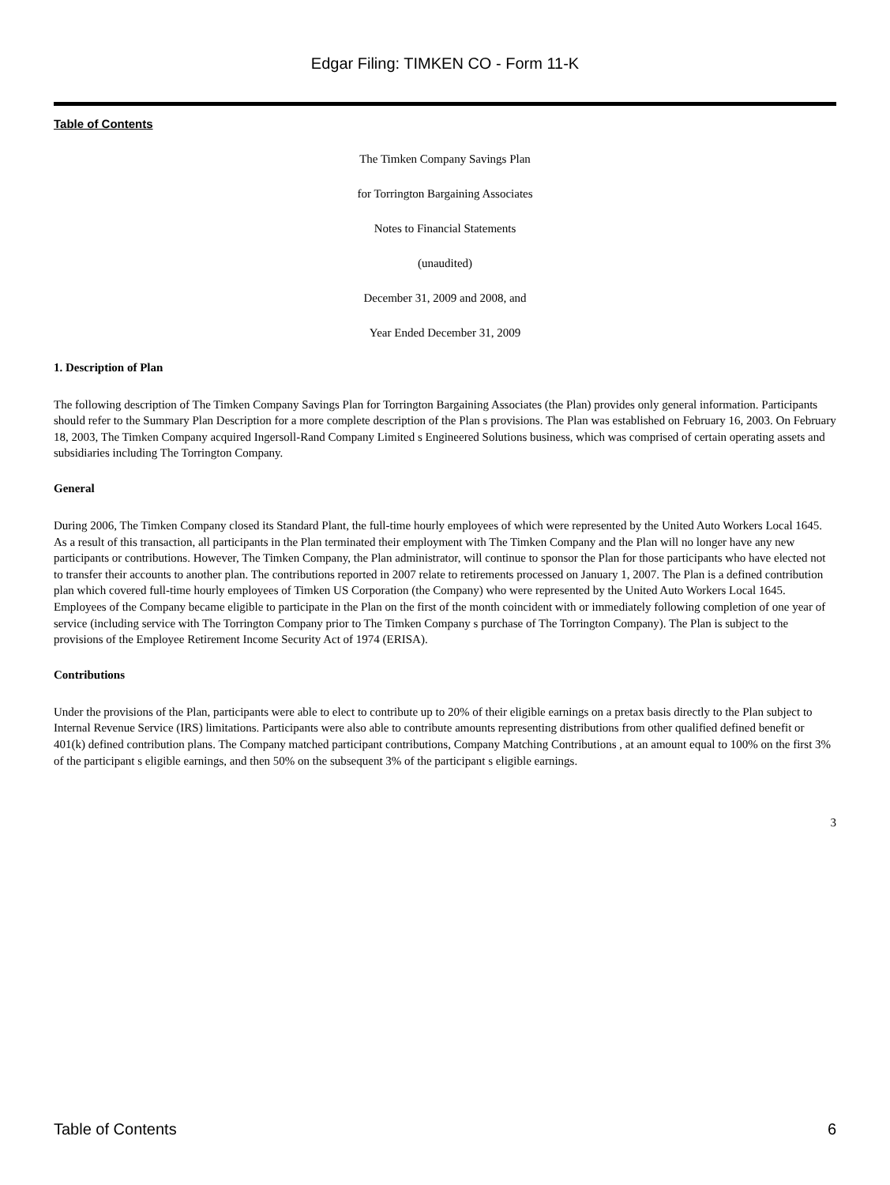Edgar Filing: TIMKEN CO - Form 11-K
Table of Contents
The Timken Company Savings Plan
for Torrington Bargaining Associates
Notes to Financial Statements
(unaudited)
December 31, 2009 and 2008, and
Year Ended December 31, 2009
1. Description of Plan
The following description of The Timken Company Savings Plan for Torrington Bargaining Associates (the Plan) provides only general information. Participants should refer to the Summary Plan Description for a more complete description of the Plan s provisions. The Plan was established on February 16, 2003. On February 18, 2003, The Timken Company acquired Ingersoll-Rand Company Limited s Engineered Solutions business, which was comprised of certain operating assets and subsidiaries including The Torrington Company.
General
During 2006, The Timken Company closed its Standard Plant, the full-time hourly employees of which were represented by the United Auto Workers Local 1645. As a result of this transaction, all participants in the Plan terminated their employment with The Timken Company and the Plan will no longer have any new participants or contributions. However, The Timken Company, the Plan administrator, will continue to sponsor the Plan for those participants who have elected not to transfer their accounts to another plan. The contributions reported in 2007 relate to retirements processed on January 1, 2007. The Plan is a defined contribution plan which covered full-time hourly employees of Timken US Corporation (the Company) who were represented by the United Auto Workers Local 1645. Employees of the Company became eligible to participate in the Plan on the first of the month coincident with or immediately following completion of one year of service (including service with The Torrington Company prior to The Timken Company s purchase of The Torrington Company). The Plan is subject to the provisions of the Employee Retirement Income Security Act of 1974 (ERISA).
Contributions
Under the provisions of the Plan, participants were able to elect to contribute up to 20% of their eligible earnings on a pretax basis directly to the Plan subject to Internal Revenue Service (IRS) limitations. Participants were also able to contribute amounts representing distributions from other qualified defined benefit or 401(k) defined contribution plans. The Company matched participant contributions, Company Matching Contributions , at an amount equal to 100% on the first 3% of the participant s eligible earnings, and then 50% on the subsequent 3% of the participant s eligible earnings.
3
Table of Contents 6